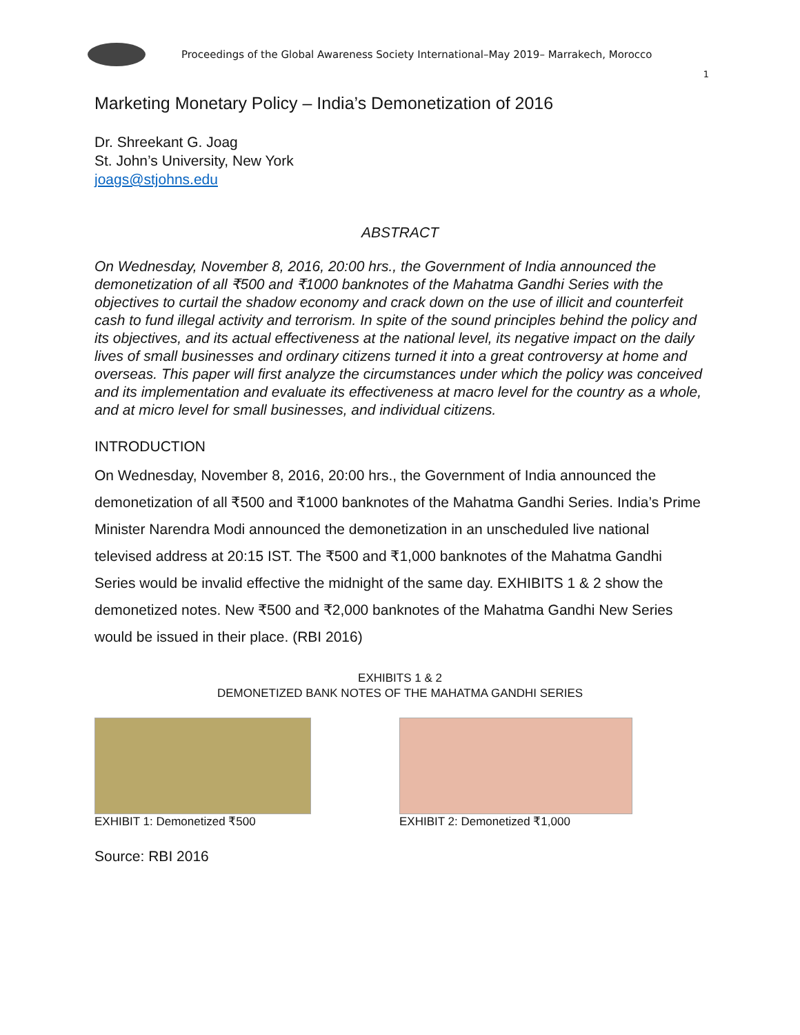Proceedings of the Global Awareness Society International–May 2019– Marrakech, Morocco
1
Marketing Monetary Policy – India’s Demonetization of 2016
Dr. Shreekant G. Joag
St. John’s University, New York
joags@stjohns.edu
ABSTRACT
On Wednesday, November 8, 2016, 20:00 hrs., the Government of India announced the demonetization of all ₹500 and ₹1000 banknotes of the Mahatma Gandhi Series with the objectives to curtail the shadow economy and crack down on the use of illicit and counterfeit cash to fund illegal activity and terrorism. In spite of the sound principles behind the policy and its objectives, and its actual effectiveness at the national level, its negative impact on the daily lives of small businesses and ordinary citizens turned it into a great controversy at home and overseas. This paper will first analyze the circumstances under which the policy was conceived and its implementation and evaluate its effectiveness at macro level for the country as a whole, and at micro level for small businesses, and individual citizens.
INTRODUCTION
On Wednesday, November 8, 2016, 20:00 hrs., the Government of India announced the demonetization of all ₹500 and ₹1000 banknotes of the Mahatma Gandhi Series. India’s Prime Minister Narendra Modi announced the demonetization in an unscheduled live national televised address at 20:15 IST. The ₹500 and ₹1,000 banknotes of the Mahatma Gandhi Series would be invalid effective the midnight of the same day. EXHIBITS 1 & 2 show the demonetized notes. New ₹500 and ₹2,000 banknotes of the Mahatma Gandhi New Series would be issued in their place. (RBI 2016)
EXHIBITS 1 & 2
DEMONETIZED BANK NOTES OF THE MAHATMA GANDHI SERIES
EXHIBIT 1: Demonetized ₹500 EXHIBIT 2: Demonetized ₹1,000
Source: RBI 2016